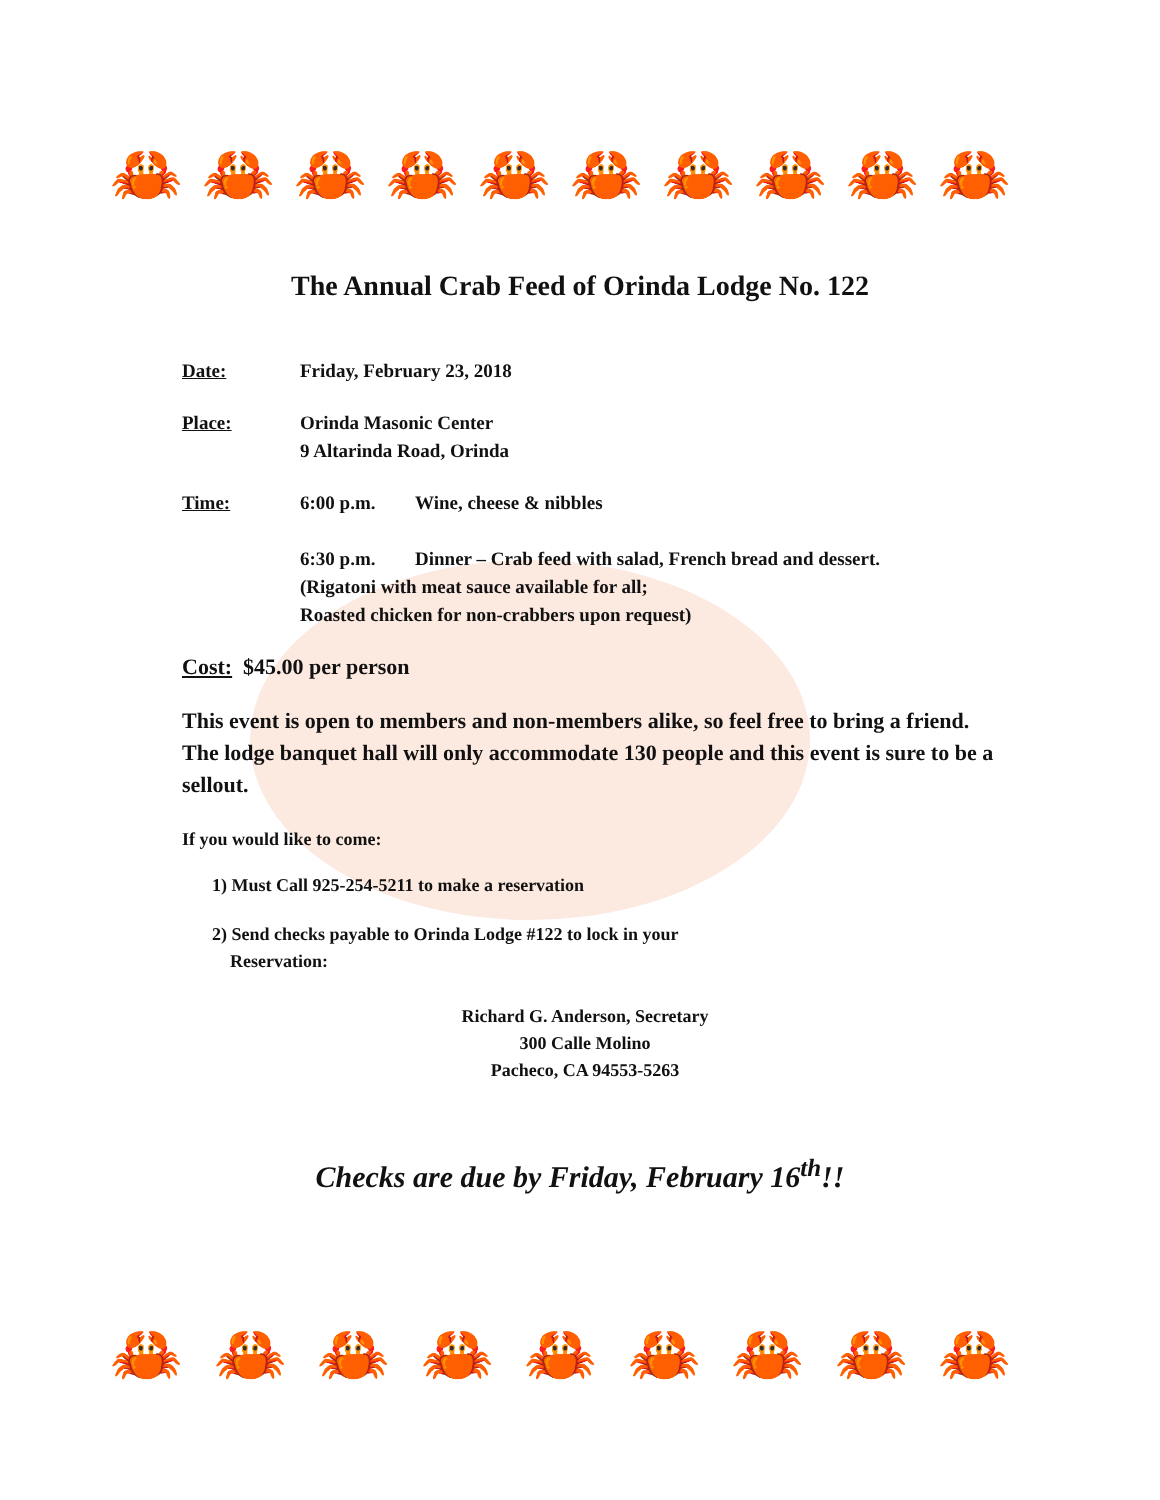🦀 🦀 🦀 🦀 🦀 🦀 🦀 🦀 🦀 🦀
🦀 🦀 🦀 🦀 🦀 🦀 🦀 🦀 🦀
The Annual Crab Feed of Orinda Lodge No. 122
Date: Friday, February 23, 2018
Place: Orinda Masonic Center
9 Altarinda Road, Orinda
Time: 6:00 p.m. Wine, cheese & nibbles
6:30 p.m. Dinner – Crab feed with salad, French bread and dessert.
(Rigatoni with meat sauce available for all;
Roasted chicken for non-crabbers upon request)
Cost: $45.00 per person
This event is open to members and non-members alike, so feel free to bring a friend. The lodge banquet hall will only accommodate 130 people and this event is sure to be a sellout.
If you would like to come:
1) Must Call 925-254-5211 to make a reservation
2) Send checks payable to Orinda Lodge #122 to lock in your
Reservation:
Richard G. Anderson, Secretary
300 Calle Molino
Pacheco, CA 94553-5263
Checks are due by Friday, February 16<sup>th</sup>!!